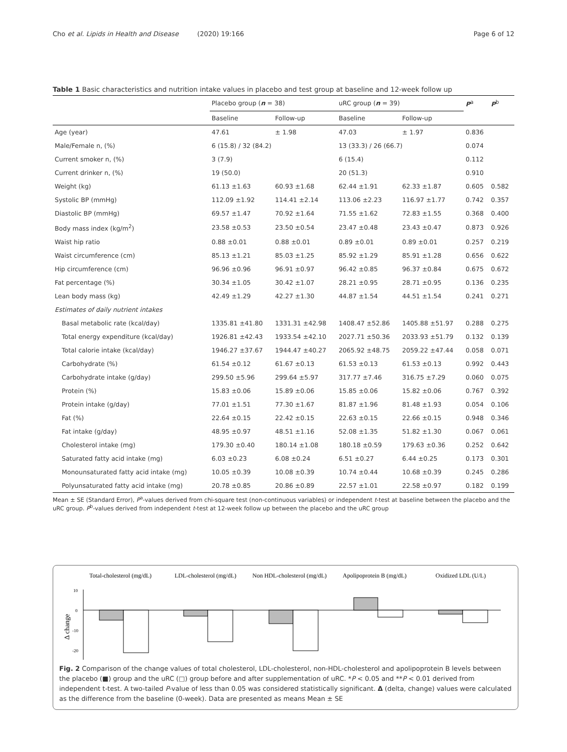Cho et al. Lipids in Health and Disease (2020) 19:166 Page 6 of 12
Table 1 Basic characteristics and nutrition intake values in placebo and test group at baseline and 12-week follow up
| | Placebo group ( n = 38) | | uRC group ( n = 39) | | P<sup>a</sup> | P<sup>b</sup> |
| --- | --- | --- | --- | --- | --- | --- |
| | Baseline | Follow-up | Baseline | Follow-up | | |
| Age (year) | 47.61 | ± 1.98 | 47.03 | ± 1.97 | 0.836 | |
| Male/Female n, (%) | 6 (15.8) / 32 (84.2) | | 13 (33.3) / 26 (66.7) | | 0.074 | |
| Current smoker n, (%) | 3 (7.9) | | 6 (15.4) | | 0.112 | |
| Current drinker n, (%) | 19 (50.0) | | 20 (51.3) | | 0.910 | |
| Weight (kg) | 61.13 ±1.63 | 60.93 ±1.68 | 62.44 ±1.91 | 62.33 ±1.87 | 0.605 | 0.582 |
| Systolic BP (mmHg) | 112.09 ±1.92 | 114.41 ±2.14 | 113.06 ±2.23 | 116.97 ±1.77 | 0.742 | 0.357 |
| Diastolic BP (mmHg) | 69.57 ±1.47 | 70.92 ±1.64 | 71.55 ±1.62 | 72.83 ±1.55 | 0.368 | 0.400 |
| Body mass index (kg/m<sup>2</sup>) | 23.58 ±0.53 | 23.50 ±0.54 | 23.47 ±0.48 | 23.43 ±0.47 | 0.873 | 0.926 |
| Waist hip ratio | 0.88 ±0.01 | 0.88 ±0.01 | 0.89 ±0.01 | 0.89 ±0.01 | 0.257 | 0.219 |
| Waist circumference (cm) | 85.13 ±1.21 | 85.03 ±1.25 | 85.92 ±1.29 | 85.91 ±1.28 | 0.656 | 0.622 |
| Hip circumference (cm) | 96.96 ±0.96 | 96.91 ±0.97 | 96.42 ±0.85 | 96.37 ±0.84 | 0.675 | 0.672 |
| Fat percentage (%) | 30.34 ±1.05 | 30.42 ±1.07 | 28.21 ±0.95 | 28.71 ±0.95 | 0.136 | 0.235 |
| Lean body mass (kg) | 42.49 ±1.29 | 42.27 ±1.30 | 44.87 ±1.54 | 44.51 ±1.54 | 0.241 | 0.271 |
| Estimates of daily nutrient intakes | | | | | | |
| Basal metabolic rate (kcal/day) | 1335.81 ±41.80 | 1331.31 ±42.98 | 1408.47 ±52.86 | 1405.88 ±51.97 | 0.288 | 0.275 |
| Total energy expenditure (kcal/day) | 1926.81 ±42.43 | 1933.54 ±42.10 | 2027.71 ±50.36 | 2033.93 ±51.79 | 0.132 | 0.139 |
| Total calorie intake (kcal/day) | 1946.27 ±37.67 | 1944.47 ±40.27 | 2065.92 ±48.75 | 2059.22 ±47.44 | 0.058 | 0.071 |
| Carbohydrate (%) | 61.54 ±0.12 | 61.67 ±0.13 | 61.53 ±0.13 | 61.53 ±0.13 | 0.992 | 0.443 |
| Carbohydrate intake (g/day) | 299.50 ±5.96 | 299.64 ±5.97 | 317.77 ±7.46 | 316.75 ±7.29 | 0.060 | 0.075 |
| Protein (%) | 15.83 ±0.06 | 15.89 ±0.06 | 15.85 ±0.06 | 15.82 ±0.06 | 0.767 | 0.392 |
| Protein intake (g/day) | 77.01 ±1.51 | 77.30 ±1.67 | 81.87 ±1.96 | 81.48 ±1.93 | 0.054 | 0.106 |
| Fat (%) | 22.64 ±0.15 | 22.42 ±0.15 | 22.63 ±0.15 | 22.66 ±0.15 | 0.948 | 0.346 |
| Fat intake (g/day) | 48.95 ±0.97 | 48.51 ±1.16 | 52.08 ±1.35 | 51.82 ±1.30 | 0.067 | 0.061 |
| Cholesterol intake (mg) | 179.30 ±0.40 | 180.14 ±1.08 | 180.18 ±0.59 | 179.63 ±0.36 | 0.252 | 0.642 |
| Saturated fatty acid intake (mg) | 6.03 ±0.23 | 6.08 ±0.24 | 6.51 ±0.27 | 6.44 ±0.25 | 0.173 | 0.301 |
| Monounsaturated fatty acid intake (mg) | 10.05 ±0.39 | 10.08 ±0.39 | 10.74 ±0.44 | 10.68 ±0.39 | 0.245 | 0.286 |
| Polyunsaturated fatty acid intake (mg) | 20.78 ±0.85 | 20.86 ±0.89 | 22.57 ±1.01 | 22.58 ±0.97 | 0.182 | 0.199 |
Mean ± SE (Standard Error), P<sup>a</sup>-values derived from chi-square test (non-continuous variables) or independent t-test at baseline between the placebo and the uRC group. P<sup>b</sup>-values derived from independent t-test at 12-week follow up between the placebo and the uRC group
Total-cholesterol (mg/dL)
LDL-cholesterol (mg/dL)
Non HDL-cholesterol (mg/dL)
Apolipoprotein B (mg/dL)
Oxidized LDL (U/L)
10
0
-10
-20
Δ change
Fig. 2 Comparison of the change values of total cholesterol, LDL-cholesterol, non-HDL-cholesterol and apolipoprotein B levels between the placebo (■) group and the uRC (□) group before and after supplementation of uRC. *P < 0.05 and **P < 0.01 derived from independent t-test. A two-tailed P-value of less than 0.05 was considered statistically significant. Δ (delta, change) values were calculated as the difference from the baseline (0-week). Data are presented as means Mean ± SE